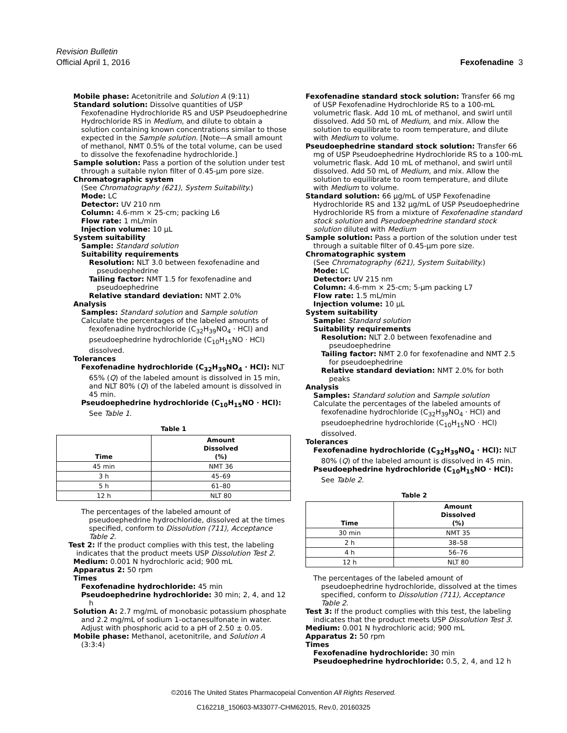Revision Bulletin
Official April 1, 2016 Fexofenadine 3
Mobile phase: Acetonitrile and Solution A (9:11)
Standard solution: Dissolve quantities of USP Fexofenadine Hydrochloride RS and USP Pseudoephedrine Hydrochloride RS in Medium, and dilute to obtain a solution containing known concentrations similar to those expected in the Sample solution. [Note—A small amount of methanol, NMT 0.5% of the total volume, can be used to dissolve the fexofenadine hydrochloride.]
Sample solution: Pass a portion of the solution under test through a suitable nylon filter of 0.45-µm pore size.
Chromatographic system
(See Chromatography ⟨621⟩, System Suitability.)
Mode: LC
Detector: UV 210 nm
Column: 4.6-mm × 25-cm; packing L6
Flow rate: 1 mL/min
Injection volume: 10 µL
System suitability
Sample: Standard solution
Suitability requirements
Resolution: NLT 3.0 between fexofenadine and pseudoephedrine
Tailing factor: NMT 1.5 for fexofenadine and pseudoephedrine
Relative standard deviation: NMT 2.0%
Analysis
Samples: Standard solution and Sample solution
Calculate the percentages of the labeled amounts of fexofenadine hydrochloride (C<sub>32</sub>H<sub>39</sub>NO<sub>4</sub> · HCl) and pseudoephedrine hydrochloride (C<sub>10</sub>H<sub>15</sub>NO · HCl) dissolved.
Tolerances
Fexofenadine hydrochloride (C<sub>32</sub>H<sub>39</sub>NO<sub>4</sub> · HCl): NLT 65% (Q) of the labeled amount is dissolved in 15 min, and NLT 80% (Q) of the labeled amount is dissolved in 45 min.
Pseudoephedrine hydrochloride (C<sub>10</sub>H<sub>15</sub>NO · HCl): See Table 1.
Table 1
| Time | Amount Dissolved (%) |
| --- | --- |
| 45 min | NMT 36 |
| 3 h | 45–69 |
| 5 h | 61–80 |
| 12 h | NLT 80 |
The percentages of the labeled amount of pseudoephedrine hydrochloride, dissolved at the times specified, conform to Dissolution ⟨711⟩, Acceptance Table 2.
Test 2: If the product complies with this test, the labeling indicates that the product meets USP Dissolution Test 2.
Medium: 0.001 N hydrochloric acid; 900 mL
Apparatus 2: 50 rpm
Times
Fexofenadine hydrochloride: 45 min
Pseudoephedrine hydrochloride: 30 min; 2, 4, and 12 h
Solution A: 2.7 mg/mL of monobasic potassium phosphate and 2.2 mg/mL of sodium 1-octanesulfonate in water. Adjust with phosphoric acid to a pH of 2.50 ± 0.05.
Mobile phase: Methanol, acetonitrile, and Solution A (3:3:4)
Fexofenadine standard stock solution: Transfer 66 mg of USP Fexofenadine Hydrochloride RS to a 100-mL volumetric flask. Add 10 mL of methanol, and swirl until dissolved. Add 50 mL of Medium, and mix. Allow the solution to equilibrate to room temperature, and dilute with Medium to volume.
Pseudoephedrine standard stock solution: Transfer 66 mg of USP Pseudoephedrine Hydrochloride RS to a 100-mL volumetric flask. Add 10 mL of methanol, and swirl until dissolved. Add 50 mL of Medium, and mix. Allow the solution to equilibrate to room temperature, and dilute with Medium to volume.
Standard solution: 66 µg/mL of USP Fexofenadine Hydrochloride RS and 132 µg/mL of USP Pseudoephedrine Hydrochloride RS from a mixture of Fexofenadine standard stock solution and Pseudoephedrine standard stock solution diluted with Medium
Sample solution: Pass a portion of the solution under test through a suitable filter of 0.45-µm pore size.
Chromatographic system
(See Chromatography ⟨621⟩, System Suitability.)
Mode: LC
Detector: UV 215 nm
Column: 4.6-mm × 25-cm; 5-µm packing L7
Flow rate: 1.5 mL/min
Injection volume: 10 µL
System suitability
Sample: Standard solution
Suitability requirements
Resolution: NLT 2.0 between fexofenadine and pseudoephedrine
Tailing factor: NMT 2.0 for fexofenadine and NMT 2.5 for pseudoephedrine
Relative standard deviation: NMT 2.0% for both peaks
Analysis
Samples: Standard solution and Sample solution
Calculate the percentages of the labeled amounts of fexofenadine hydrochloride (C<sub>32</sub>H<sub>39</sub>NO<sub>4</sub> · HCl) and pseudoephedrine hydrochloride (C<sub>10</sub>H<sub>15</sub>NO · HCl) dissolved.
Tolerances
Fexofenadine hydrochloride (C<sub>32</sub>H<sub>39</sub>NO<sub>4</sub> · HCl): NLT 80% (Q) of the labeled amount is dissolved in 45 min.
Pseudoephedrine hydrochloride (C<sub>10</sub>H<sub>15</sub>NO · HCl): See Table 2.
Table 2
| Time | Amount Dissolved (%) |
| --- | --- |
| 30 min | NMT 35 |
| 2 h | 38–58 |
| 4 h | 56–76 |
| 12 h | NLT 80 |
The percentages of the labeled amount of pseudoephedrine hydrochloride, dissolved at the times specified, conform to Dissolution ⟨711⟩, Acceptance Table 2.
Test 3: If the product complies with this test, the labeling indicates that the product meets USP Dissolution Test 3.
Medium: 0.001 N hydrochloric acid; 900 mL
Apparatus 2: 50 rpm
Times
Fexofenadine hydrochloride: 30 min
Pseudoephedrine hydrochloride: 0.5, 2, 4, and 12 h
©2016 The United States Pharmacopeial Convention All Rights Reserved.
C162218_150603-M33077-CHM62015, Rev.0, 20160325